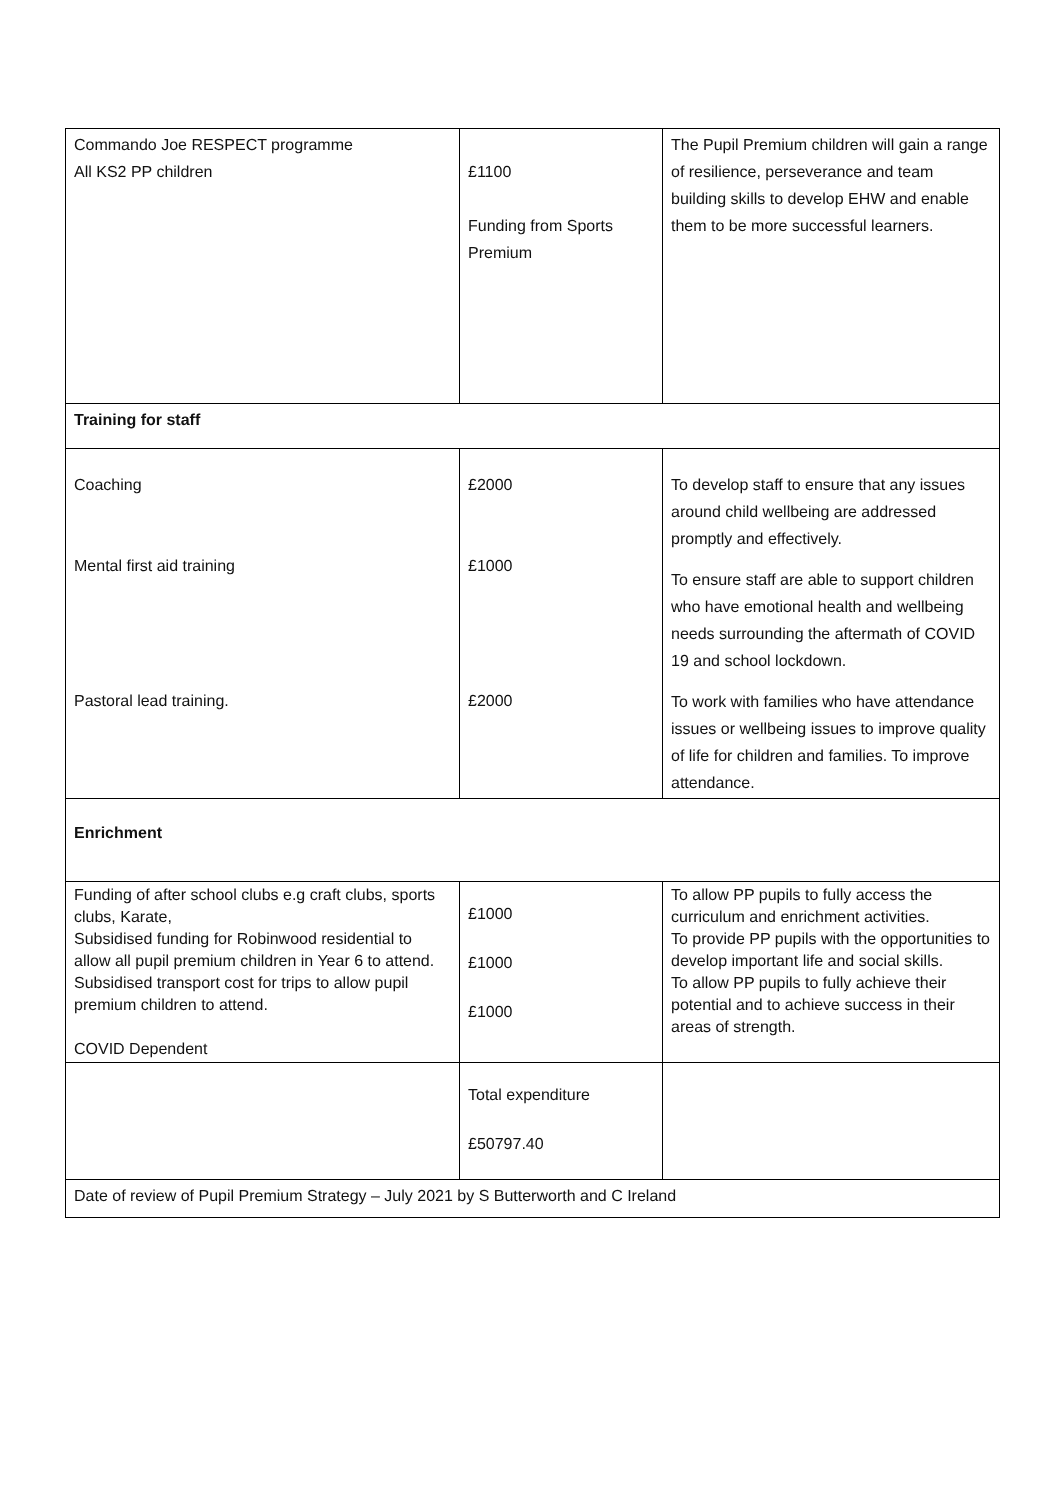| Commando Joe RESPECT programme All KS2 PP children | £1100 Funding from Sports Premium | The Pupil Premium children will gain a range of resilience, perseverance and team building skills to develop EHW and enable them to be more successful learners. |
| Training for staff | | |
| Coaching Mental first aid training Pastoral lead training. | £2000 £1000 £2000 | To develop staff to ensure that any issues around child wellbeing are addressed promptly and effectively. To ensure staff are able to support children who have emotional health and wellbeing needs surrounding the aftermath of COVID 19 and school lockdown. To work with families who have attendance issues or wellbeing issues to improve quality of life for children and families. To improve attendance. |
| Enrichment | | |
| Funding of after school clubs e.g craft clubs, sports clubs, Karate, Subsidised funding for Robinwood residential to allow all pupil premium children in Year 6 to attend. Subsidised transport cost for trips to allow pupil premium children to attend. COVID Dependent | £1000 £1000 £1000 | To allow PP pupils to fully access the curriculum and enrichment activities. To provide PP pupils with the opportunities to develop important life and social skills. To allow PP pupils to fully achieve their potential and to achieve success in their areas of strength. |
| | Total expenditure £50797.40 | |
| Date of review of Pupil Premium Strategy – July 2021 by S Butterworth and C Ireland | | |